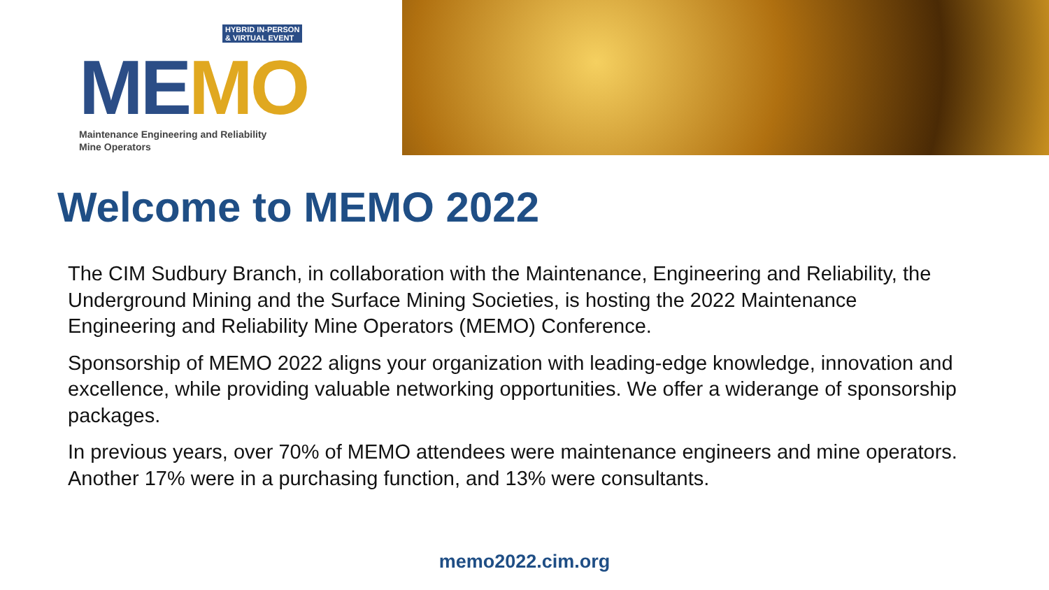HYBRID IN-PERSON
& VIRTUAL EVENT
ME MO
Maintenance Engineering and Reliability
Mine Operators
Welcome to MEMO 2022
The CIM Sudbury Branch, in collaboration with the Maintenance, Engineering and Reliability, the Underground Mining and the Surface Mining Societies, is hosting the 2022 Maintenance Engineering and Reliability Mine Operators (MEMO) Conference.
Sponsorship of MEMO 2022 aligns your organization with leading-edge knowledge, innovation and excellence, while providing valuable networking opportunities. We offer a widerange of sponsorship packages.
In previous years, over 70% of MEMO attendees were maintenance engineers and mine operators. Another 17% were in a purchasing function, and 13% were consultants.
memo2022.cim.org